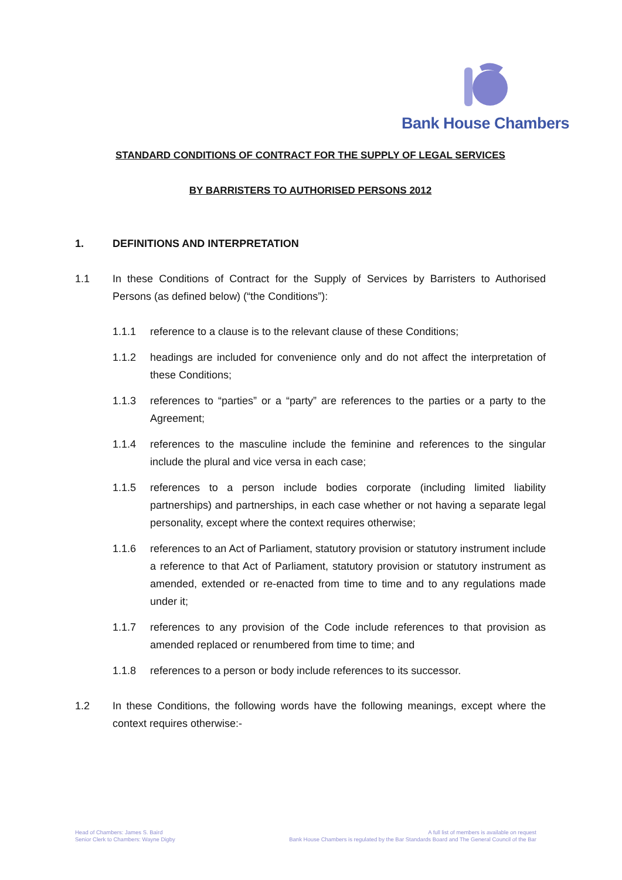Bank House Chambers
STANDARD CONDITIONS OF CONTRACT FOR THE SUPPLY OF LEGAL SERVICES
BY BARRISTERS TO AUTHORISED PERSONS 2012
1. DEFINITIONS AND INTERPRETATION
1.1 In these Conditions of Contract for the Supply of Services by Barristers to Authorised Persons (as defined below) (“the Conditions”):
1.1.1 reference to a clause is to the relevant clause of these Conditions;
1.1.2 headings are included for convenience only and do not affect the interpretation of these Conditions;
1.1.3 references to “parties” or a “party” are references to the parties or a party to the Agreement;
1.1.4 references to the masculine include the feminine and references to the singular include the plural and vice versa in each case;
1.1.5 references to a person include bodies corporate (including limited liability partnerships) and partnerships, in each case whether or not having a separate legal personality, except where the context requires otherwise;
1.1.6 references to an Act of Parliament, statutory provision or statutory instrument include a reference to that Act of Parliament, statutory provision or statutory instrument as amended, extended or re-enacted from time to time and to any regulations made under it;
1.1.7 references to any provision of the Code include references to that provision as amended replaced or renumbered from time to time; and
1.1.8 references to a person or body include references to its successor.
1.2 In these Conditions, the following words have the following meanings, except where the context requires otherwise:-
Head of Chambers: James S. Baird
Senior Clerk to Chambers: Wayne Digby
A full list of members is available on request
Bank House Chambers is regulated by the Bar Standards Board and The General Council of the Bar